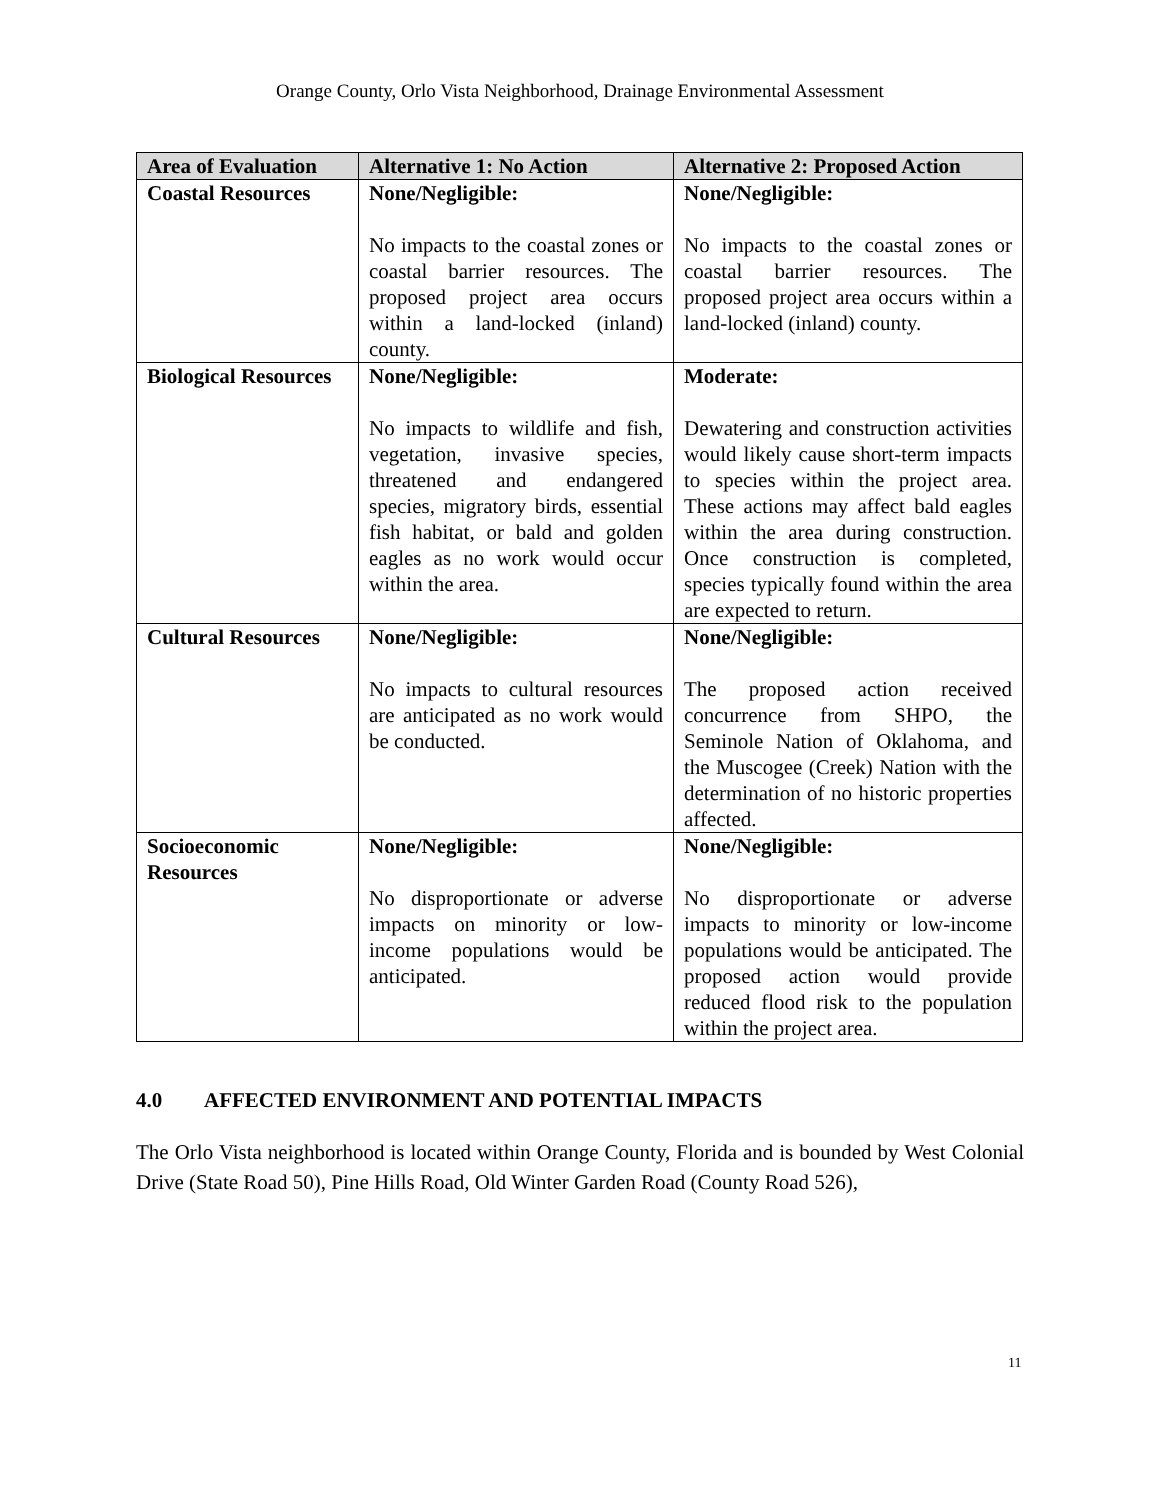Orange County, Orlo Vista Neighborhood, Drainage Environmental Assessment
| Area of Evaluation | Alternative 1: No Action | Alternative 2: Proposed Action |
| --- | --- | --- |
| Coastal Resources | None/Negligible: No impacts to the coastal zones or coastal barrier resources. The proposed project area occurs within a land-locked (inland) county. | None/Negligible: No impacts to the coastal zones or coastal barrier resources. The proposed project area occurs within a land-locked (inland) county. |
| Biological Resources | None/Negligible: No impacts to wildlife and fish, vegetation, invasive species, threatened and endangered species, migratory birds, essential fish habitat, or bald and golden eagles as no work would occur within the area. | Moderate: Dewatering and construction activities would likely cause short-term impacts to species within the project area. These actions may affect bald eagles within the area during construction. Once construction is completed, species typically found within the area are expected to return. |
| Cultural Resources | None/Negligible: No impacts to cultural resources are anticipated as no work would be conducted. | None/Negligible: The proposed action received concurrence from SHPO, the Seminole Nation of Oklahoma, and the Muscogee (Creek) Nation with the determination of no historic properties affected. |
| Socioeconomic Resources | None/Negligible: No disproportionate or adverse impacts on minority or low-income populations would be anticipated. | None/Negligible: No disproportionate or adverse impacts to minority or low-income populations would be anticipated. The proposed action would provide reduced flood risk to the population within the project area. |
4.0 AFFECTED ENVIRONMENT AND POTENTIAL IMPACTS
The Orlo Vista neighborhood is located within Orange County, Florida and is bounded by West Colonial Drive (State Road 50), Pine Hills Road, Old Winter Garden Road (County Road 526),
11